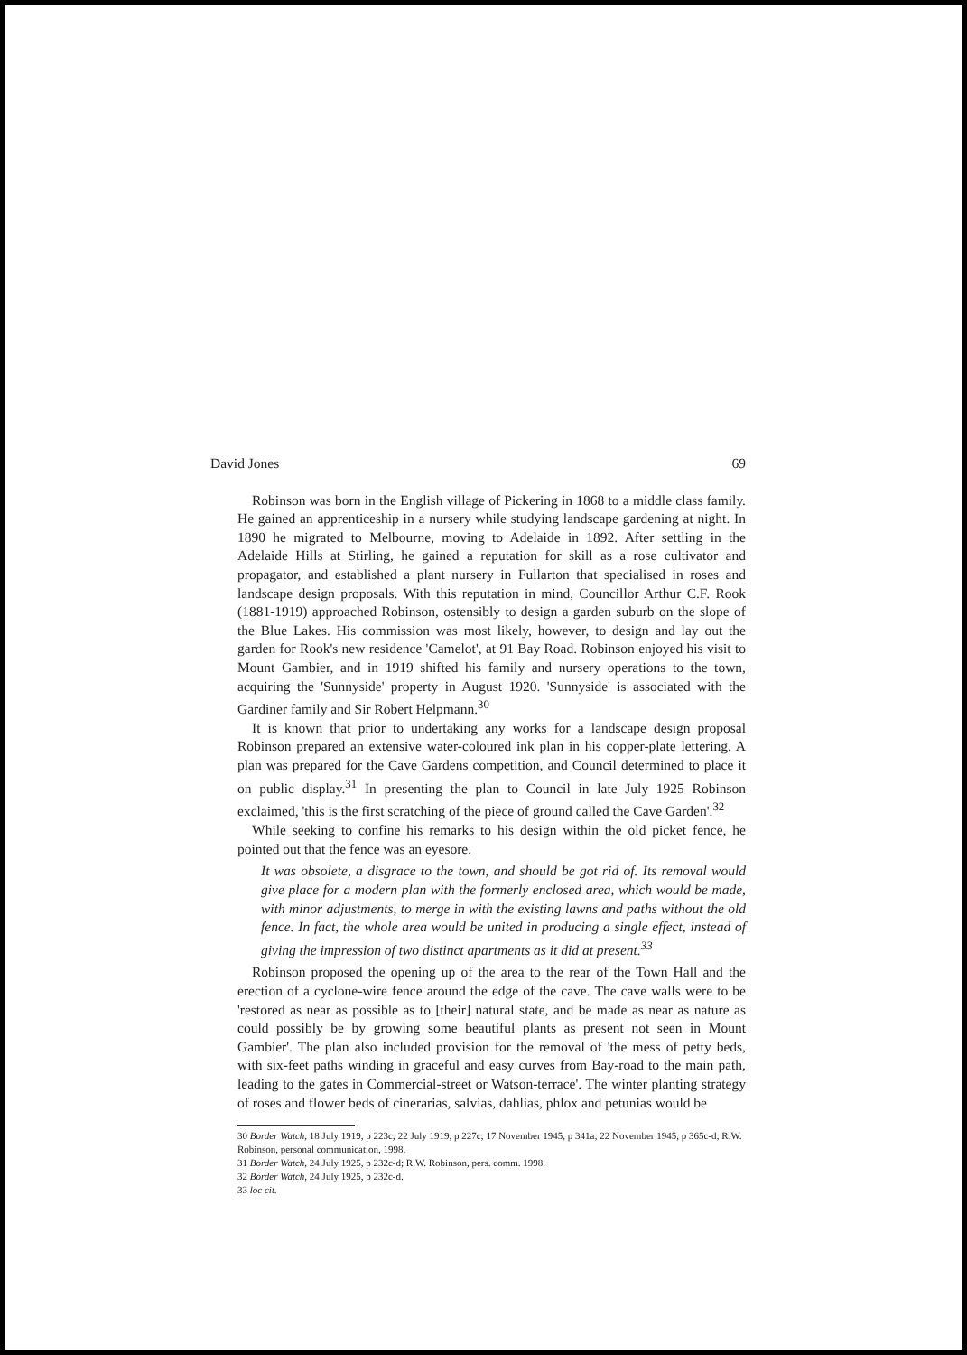David Jones 69
Robinson was born in the English village of Pickering in 1868 to a middle class family. He gained an apprenticeship in a nursery while studying landscape gardening at night. In 1890 he migrated to Melbourne, moving to Adelaide in 1892. After settling in the Adelaide Hills at Stirling, he gained a reputation for skill as a rose cultivator and propagator, and established a plant nursery in Fullarton that specialised in roses and landscape design proposals. With this reputation in mind, Councillor Arthur C.F. Rook (1881-1919) approached Robinson, ostensibly to design a garden suburb on the slope of the Blue Lakes. His commission was most likely, however, to design and lay out the garden for Rook's new residence 'Camelot', at 91 Bay Road. Robinson enjoyed his visit to Mount Gambier, and in 1919 shifted his family and nursery operations to the town, acquiring the 'Sunnyside' property in August 1920. 'Sunnyside' is associated with the Gardiner family and Sir Robert Helpmann.<sup>30</sup>
It is known that prior to undertaking any works for a landscape design proposal Robinson prepared an extensive water-coloured ink plan in his copper-plate lettering. A plan was prepared for the Cave Gardens competition, and Council determined to place it on public display.<sup>31</sup> In presenting the plan to Council in late July 1925 Robinson exclaimed, 'this is the first scratching of the piece of ground called the Cave Garden'.<sup>32</sup>
While seeking to confine his remarks to his design within the old picket fence, he pointed out that the fence was an eyesore.
It was obsolete, a disgrace to the town, and should be got rid of. Its removal would give place for a modern plan with the formerly enclosed area, which would be made, with minor adjustments, to merge in with the existing lawns and paths without the old fence. In fact, the whole area would be united in producing a single effect, instead of giving the impression of two distinct apartments as it did at present.<sup>33</sup>
Robinson proposed the opening up of the area to the rear of the Town Hall and the erection of a cyclone-wire fence around the edge of the cave. The cave walls were to be 'restored as near as possible as to [their] natural state, and be made as near as nature as could possibly be by growing some beautiful plants as present not seen in Mount Gambier'. The plan also included provision for the removal of 'the mess of petty beds, with six-feet paths winding in graceful and easy curves from Bay-road to the main path, leading to the gates in Commercial-street or Watson-terrace'. The winter planting strategy of roses and flower beds of cinerarias, salvias, dahlias, phlox and petunias would be
30 Border Watch, 18 July 1919, p 223c; 22 July 1919, p 227c; 17 November 1945, p 341a; 22 November 1945, p 365c-d; R.W. Robinson, personal communication, 1998.
31 Border Watch, 24 July 1925, p 232c-d; R.W. Robinson, pers. comm. 1998.
32 Border Watch, 24 July 1925, p 232c-d.
33 loc cit.